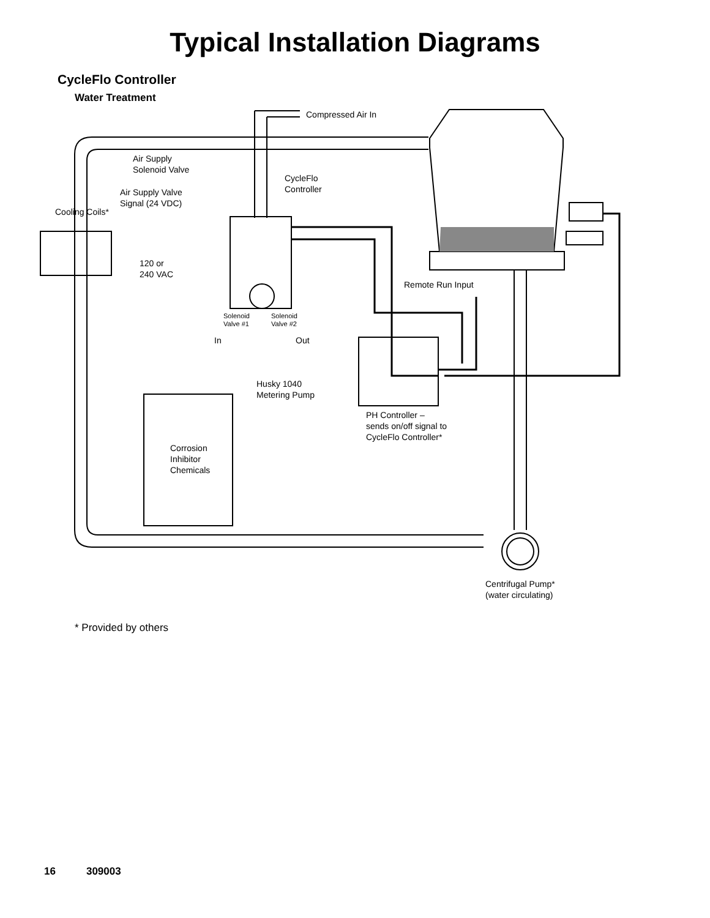Typical Installation Diagrams
CycleFlo Controller
Water Treatment
Compressed Air In
Air Supply
Solenoid Valve
CycleFlo
Controller
Air Supply Valve
Signal (24 VDC)
Cooling Coils*
120 or
240 VAC
Remote Run Input
Solenoid
Valve #1
Solenoid
Valve #2
In Out
Husky 1040
Metering Pump
PH Controller –
sends on/off signal to
CycleFlo Controller*
Corrosion
Inhibitor
Chemicals
Centrifugal Pump*
(water circulating)
* Provided by others
16 309003